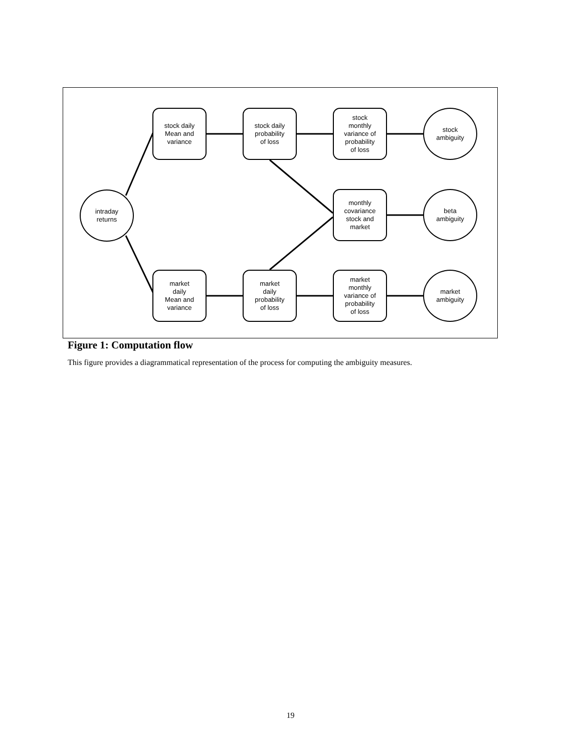intraday
returns
stock daily
Mean and
variance
stock daily
probability
of loss
stock
monthly
variance of
probability
of loss
stock
ambiguity
monthly
covariance
stock and
market
beta
ambiguity
market
daily
Mean and
variance
market
daily
probability
of loss
market
monthly
variance of
probability
of loss
market
ambiguity
Figure 1: Computation flow
This figure provides a diagrammatical representation of the process for computing the ambiguity measures.
19